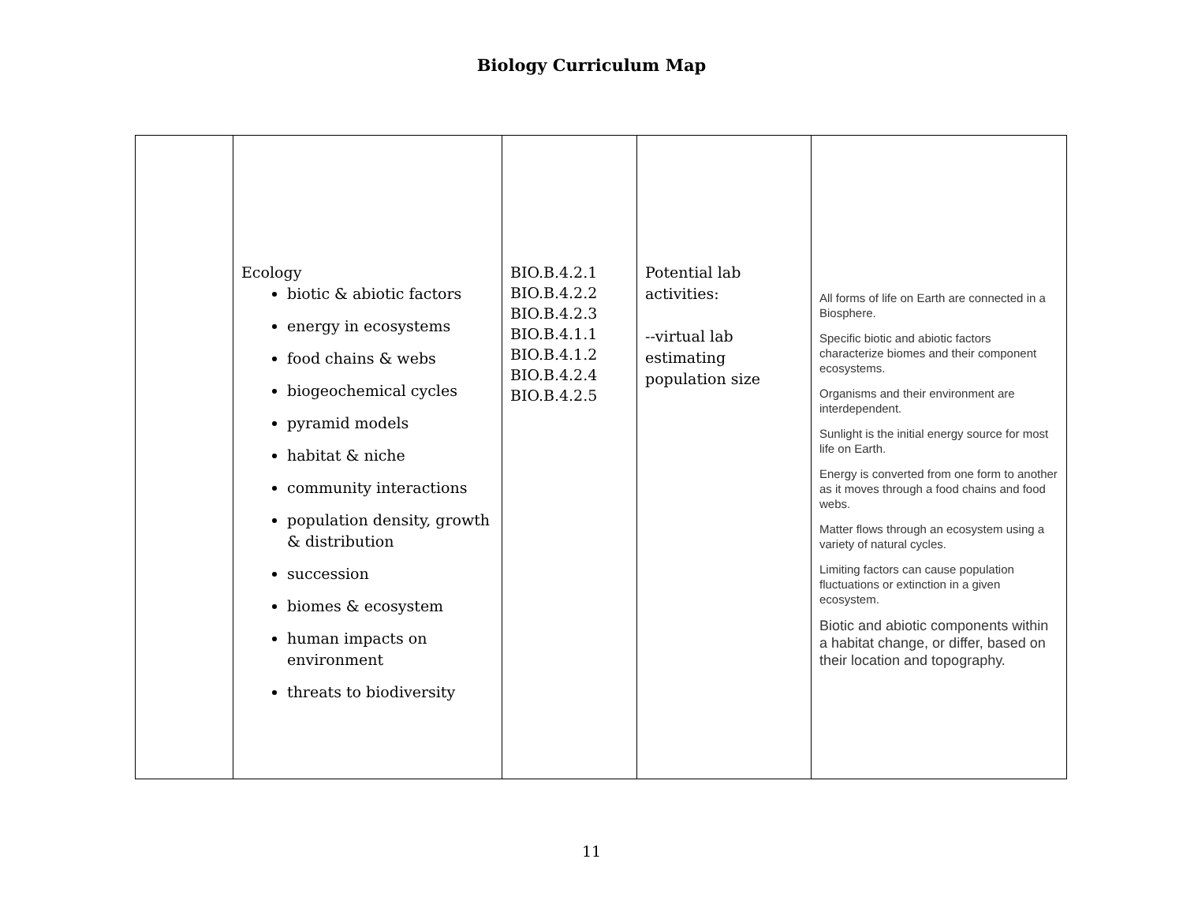Biology Curriculum Map
| | Ecology biotic & abiotic factors energy in ecosystems food chains & webs biogeochemical cycles pyramid models habitat & niche community interactions population density, growth & distribution succession biomes & ecosystem human impacts on environment threats to biodiversity | BIO.B.4.2.1 BIO.B.4.2.2 BIO.B.4.2.3 BIO.B.4.1.1 BIO.B.4.1.2 BIO.B.4.2.4 BIO.B.4.2.5 | Potential lab activities: --virtual lab estimating population size | All forms of life on Earth are connected in a Biosphere. Specific biotic and abiotic factors characterize biomes and their component ecosystems. Organisms and their environment are interdependent. Sunlight is the initial energy source for most life on Earth. Energy is converted from one form to another as it moves through a food chains and food webs. Matter flows through an ecosystem using a variety of natural cycles. Limiting factors can cause population fluctuations or extinction in a given ecosystem. Biotic and abiotic components within a habitat change, or differ, based on their location and topography. |
11